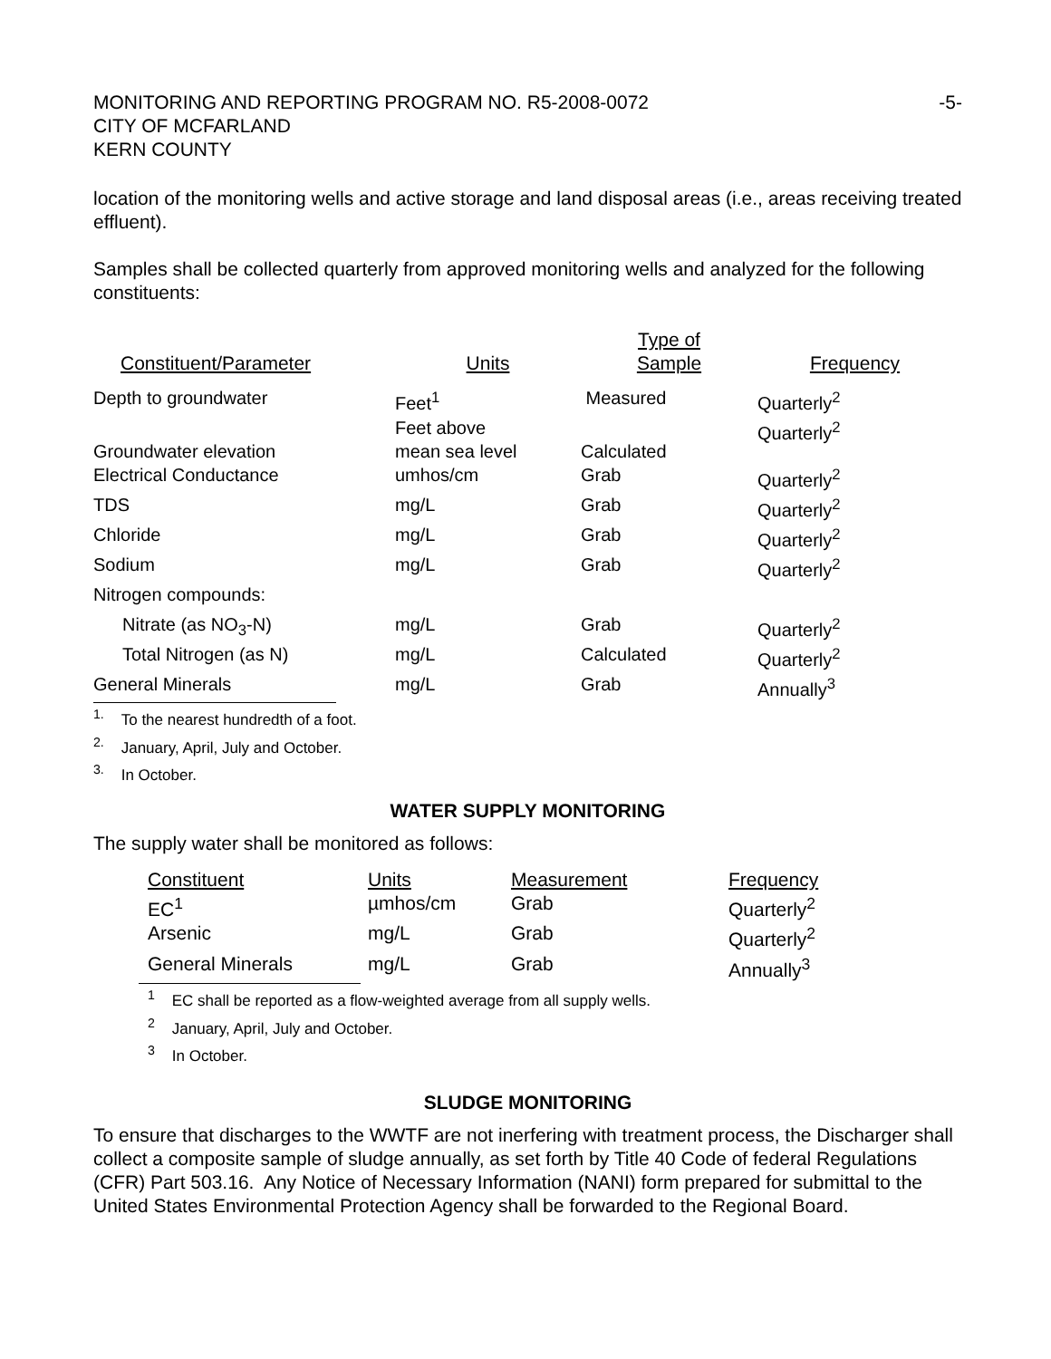MONITORING AND REPORTING PROGRAM NO. R5-2008-0072
CITY OF MCFARLAND
KERN COUNTY
-5-
location of the monitoring wells and active storage and land disposal areas (i.e., areas receiving treated effluent).
Samples shall be collected quarterly from approved monitoring wells and analyzed for the following constituents:
| Constituent/Parameter | Units | Type of Sample | Frequency |
| --- | --- | --- | --- |
| Depth to groundwater | Feet<sup>1</sup> | Measured | Quarterly<sup>2</sup> |
| Groundwater elevation | Feet above mean sea level | Calculated | Quarterly<sup>2</sup> |
| Electrical Conductance | umhos/cm | Grab | Quarterly<sup>2</sup> |
| TDS | mg/L | Grab | Quarterly<sup>2</sup> |
| Chloride | mg/L | Grab | Quarterly<sup>2</sup> |
| Sodium | mg/L | Grab | Quarterly<sup>2</sup> |
| Nitrogen compounds: | | | |
| Nitrate (as NO<sub>3</sub>-N) | mg/L | Grab | Quarterly<sup>2</sup> |
| Total Nitrogen (as N) | mg/L | Calculated | Quarterly<sup>2</sup> |
| General Minerals | mg/L | Grab | Annually<sup>3</sup> |
<sup>1.</sup> To the nearest hundredth of a foot.
<sup>2.</sup> January, April, July and October.
<sup>3.</sup> In October.
WATER SUPPLY MONITORING
The supply water shall be monitored as follows:
| Constituent EC<sup>1</sup> | Units µmhos/cm | Measurement Grab | Frequency Quarterly<sup>2</sup> |
| Arsenic | mg/L | Grab | Quarterly<sup>2</sup> |
| General Minerals | mg/L | Grab | Annually<sup>3</sup> |
<sup>1</sup> EC shall be reported as a flow-weighted average from all supply wells.
<sup>2</sup> January, April, July and October.
<sup>3</sup> In October.
SLUDGE MONITORING
To ensure that discharges to the WWTF are not inerfering with treatment process, the Discharger shall collect a composite sample of sludge annually, as set forth by Title 40 Code of federal Regulations (CFR) Part 503.16. Any Notice of Necessary Information (NANI) form prepared for submittal to the United States Environmental Protection Agency shall be forwarded to the Regional Board.